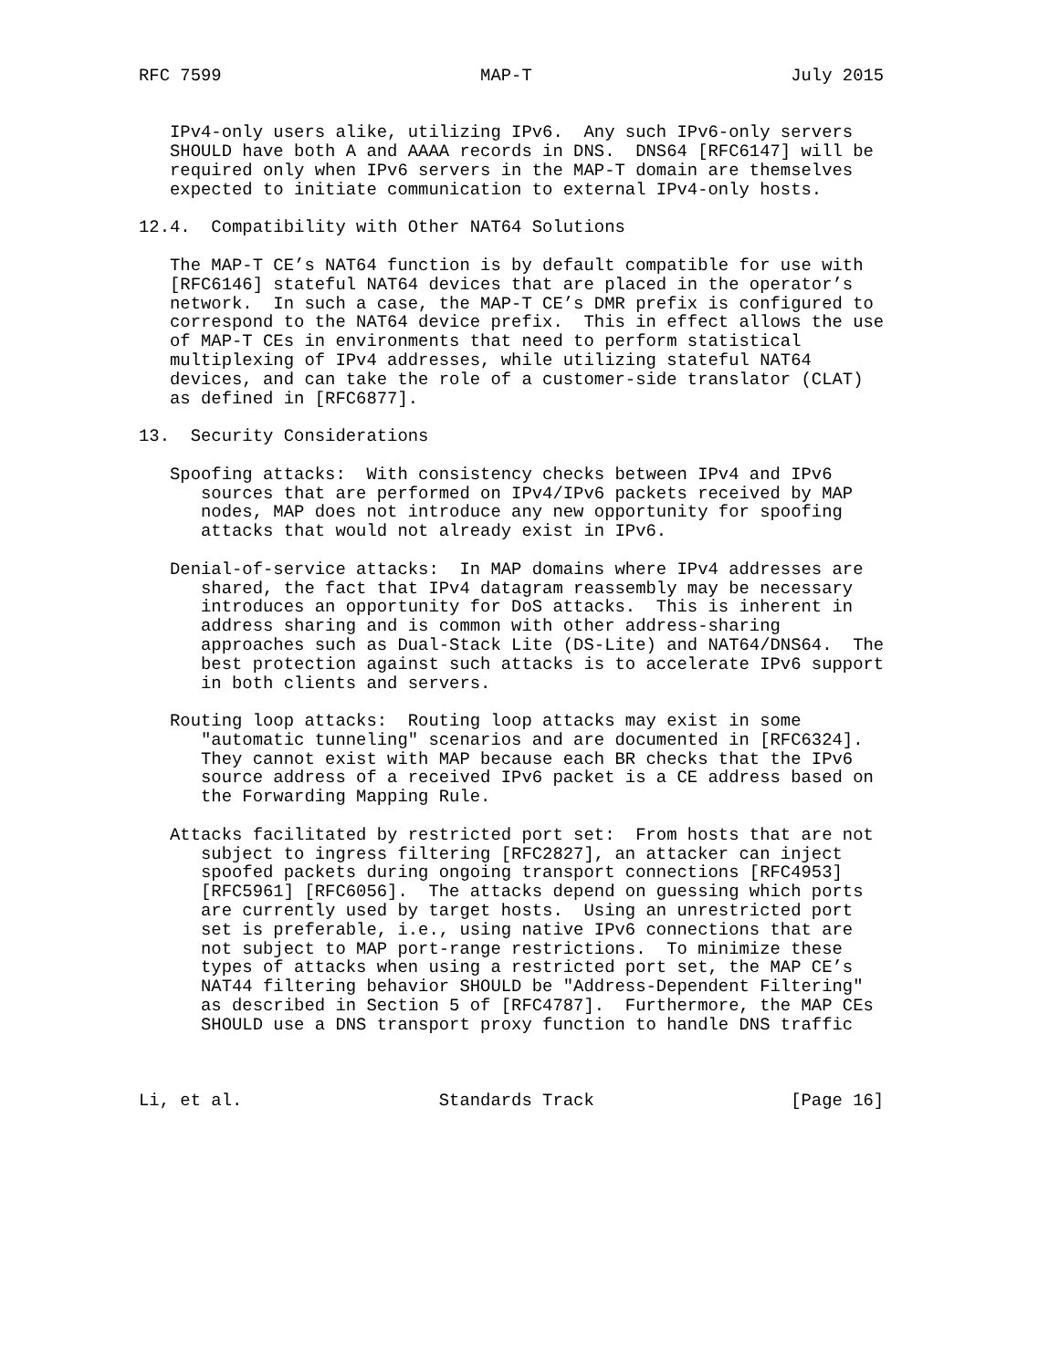RFC 7599                         MAP-T                         July 2015


   IPv4-only users alike, utilizing IPv6.  Any such IPv6-only servers
   SHOULD have both A and AAAA records in DNS.  DNS64 [RFC6147] will be
   required only when IPv6 servers in the MAP-T domain are themselves
   expected to initiate communication to external IPv4-only hosts.

12.4.  Compatibility with Other NAT64 Solutions

   The MAP-T CE’s NAT64 function is by default compatible for use with
   [RFC6146] stateful NAT64 devices that are placed in the operator’s
   network.  In such a case, the MAP-T CE’s DMR prefix is configured to
   correspond to the NAT64 device prefix.  This in effect allows the use
   of MAP-T CEs in environments that need to perform statistical
   multiplexing of IPv4 addresses, while utilizing stateful NAT64
   devices, and can take the role of a customer-side translator (CLAT)
   as defined in [RFC6877].

13.  Security Considerations

   Spoofing attacks:  With consistency checks between IPv4 and IPv6
      sources that are performed on IPv4/IPv6 packets received by MAP
      nodes, MAP does not introduce any new opportunity for spoofing
      attacks that would not already exist in IPv6.

   Denial-of-service attacks:  In MAP domains where IPv4 addresses are
      shared, the fact that IPv4 datagram reassembly may be necessary
      introduces an opportunity for DoS attacks.  This is inherent in
      address sharing and is common with other address-sharing
      approaches such as Dual-Stack Lite (DS-Lite) and NAT64/DNS64.  The
      best protection against such attacks is to accelerate IPv6 support
      in both clients and servers.

   Routing loop attacks:  Routing loop attacks may exist in some
      "automatic tunneling" scenarios and are documented in [RFC6324].
      They cannot exist with MAP because each BR checks that the IPv6
      source address of a received IPv6 packet is a CE address based on
      the Forwarding Mapping Rule.

   Attacks facilitated by restricted port set:  From hosts that are not
      subject to ingress filtering [RFC2827], an attacker can inject
      spoofed packets during ongoing transport connections [RFC4953]
      [RFC5961] [RFC6056].  The attacks depend on guessing which ports
      are currently used by target hosts.  Using an unrestricted port
      set is preferable, i.e., using native IPv6 connections that are
      not subject to MAP port-range restrictions.  To minimize these
      types of attacks when using a restricted port set, the MAP CE’s
      NAT44 filtering behavior SHOULD be "Address-Dependent Filtering"
      as described in Section 5 of [RFC4787].  Furthermore, the MAP CEs
      SHOULD use a DNS transport proxy function to handle DNS traffic



Li, et al.                   Standards Track                   [Page 16]